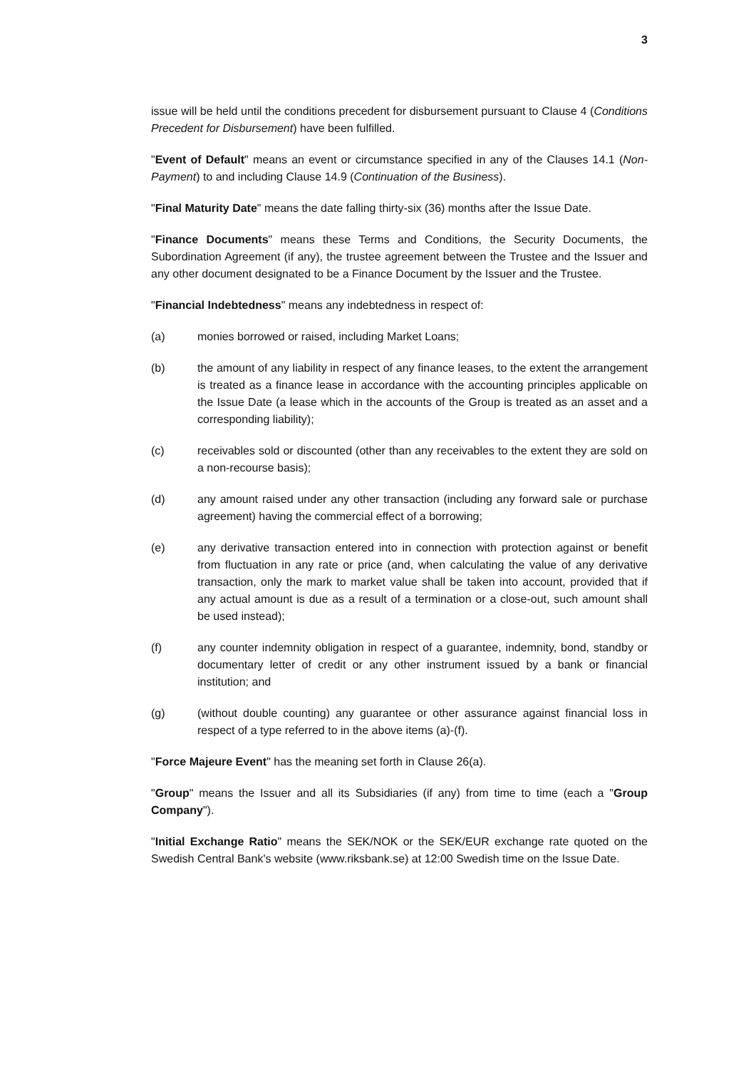3
issue will be held until the conditions precedent for disbursement pursuant to Clause 4 (Conditions Precedent for Disbursement) have been fulfilled.
"Event of Default" means an event or circumstance specified in any of the Clauses 14.1 (Non-Payment) to and including Clause 14.9 (Continuation of the Business).
"Final Maturity Date" means the date falling thirty-six (36) months after the Issue Date.
"Finance Documents" means these Terms and Conditions, the Security Documents, the Subordination Agreement (if any), the trustee agreement between the Trustee and the Issuer and any other document designated to be a Finance Document by the Issuer and the Trustee.
"Financial Indebtedness" means any indebtedness in respect of:
(a) monies borrowed or raised, including Market Loans;
(b) the amount of any liability in respect of any finance leases, to the extent the arrangement is treated as a finance lease in accordance with the accounting principles applicable on the Issue Date (a lease which in the accounts of the Group is treated as an asset and a corresponding liability);
(c) receivables sold or discounted (other than any receivables to the extent they are sold on a non-recourse basis);
(d) any amount raised under any other transaction (including any forward sale or purchase agreement) having the commercial effect of a borrowing;
(e) any derivative transaction entered into in connection with protection against or benefit from fluctuation in any rate or price (and, when calculating the value of any derivative transaction, only the mark to market value shall be taken into account, provided that if any actual amount is due as a result of a termination or a close-out, such amount shall be used instead);
(f) any counter indemnity obligation in respect of a guarantee, indemnity, bond, standby or documentary letter of credit or any other instrument issued by a bank or financial institution; and
(g) (without double counting) any guarantee or other assurance against financial loss in respect of a type referred to in the above items (a)-(f).
"Force Majeure Event" has the meaning set forth in Clause 26(a).
"Group" means the Issuer and all its Subsidiaries (if any) from time to time (each a "Group Company").
"Initial Exchange Ratio" means the SEK/NOK or the SEK/EUR exchange rate quoted on the Swedish Central Bank's website (www.riksbank.se) at 12:00 Swedish time on the Issue Date.